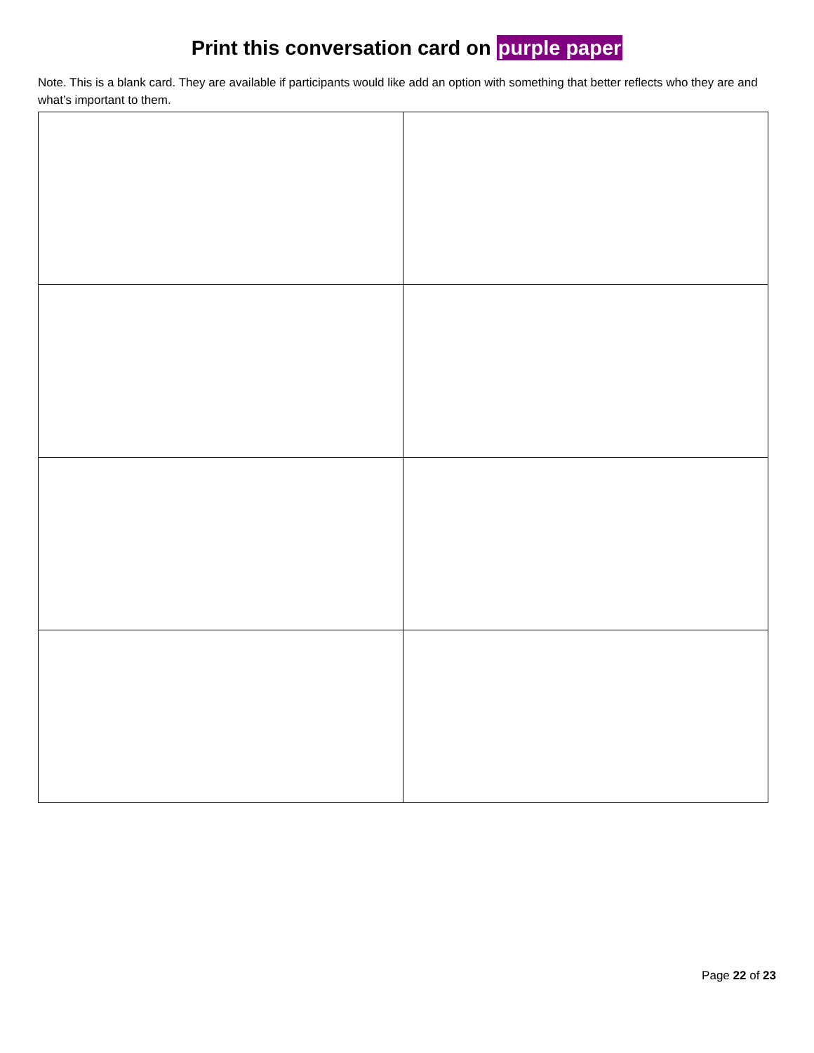Print this conversation card on purple paper
Note. This is a blank card. They are available if participants would like add an option with something that better reflects who they are and what’s important to them.
Page 22 of 23